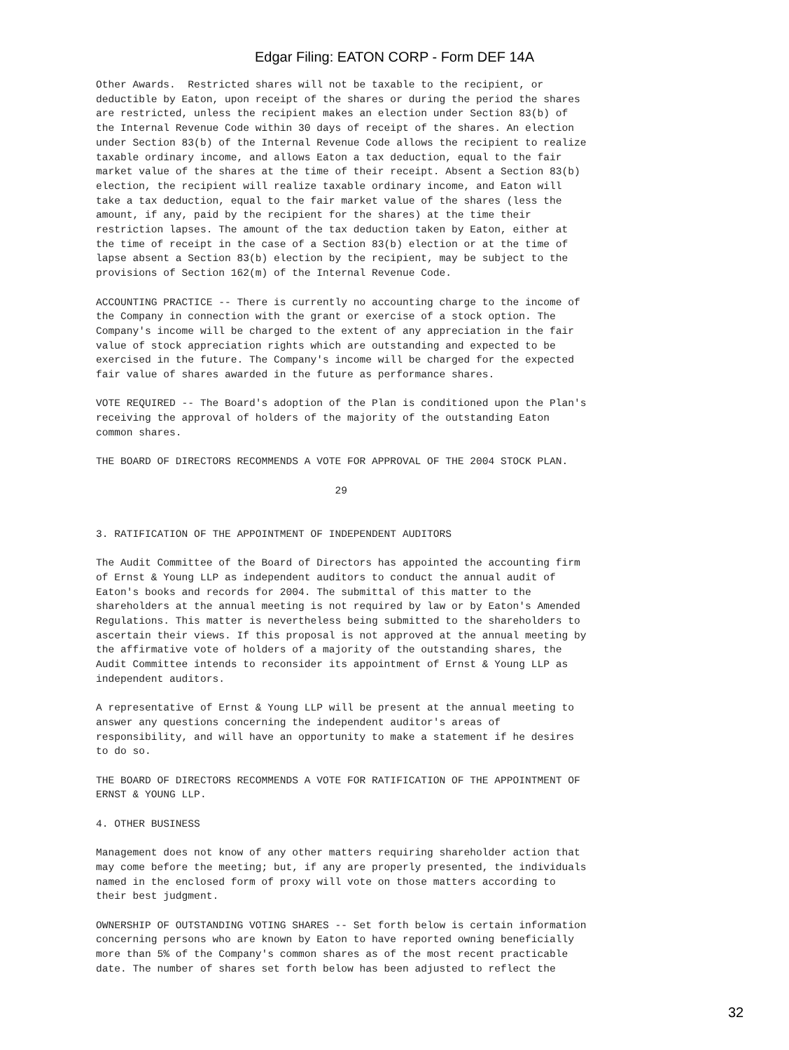Edgar Filing: EATON CORP - Form DEF 14A
Other Awards.  Restricted shares will not be taxable to the recipient, or
deductible by Eaton, upon receipt of the shares or during the period the shares
are restricted, unless the recipient makes an election under Section 83(b) of
the Internal Revenue Code within 30 days of receipt of the shares. An election
under Section 83(b) of the Internal Revenue Code allows the recipient to realize
taxable ordinary income, and allows Eaton a tax deduction, equal to the fair
market value of the shares at the time of their receipt. Absent a Section 83(b)
election, the recipient will realize taxable ordinary income, and Eaton will
take a tax deduction, equal to the fair market value of the shares (less the
amount, if any, paid by the recipient for the shares) at the time their
restriction lapses. The amount of the tax deduction taken by Eaton, either at
the time of receipt in the case of a Section 83(b) election or at the time of
lapse absent a Section 83(b) election by the recipient, may be subject to the
provisions of Section 162(m) of the Internal Revenue Code.

ACCOUNTING PRACTICE -- There is currently no accounting charge to the income of
the Company in connection with the grant or exercise of a stock option. The
Company's income will be charged to the extent of any appreciation in the fair
value of stock appreciation rights which are outstanding and expected to be
exercised in the future. The Company's income will be charged for the expected
fair value of shares awarded in the future as performance shares.

VOTE REQUIRED -- The Board's adoption of the Plan is conditioned upon the Plan's
receiving the approval of holders of the majority of the outstanding Eaton
common shares.

THE BOARD OF DIRECTORS RECOMMENDS A VOTE FOR APPROVAL OF THE 2004 STOCK PLAN.

                                       29


3. RATIFICATION OF THE APPOINTMENT OF INDEPENDENT AUDITORS

The Audit Committee of the Board of Directors has appointed the accounting firm
of Ernst & Young LLP as independent auditors to conduct the annual audit of
Eaton's books and records for 2004. The submittal of this matter to the
shareholders at the annual meeting is not required by law or by Eaton's Amended
Regulations. This matter is nevertheless being submitted to the shareholders to
ascertain their views. If this proposal is not approved at the annual meeting by
the affirmative vote of holders of a majority of the outstanding shares, the
Audit Committee intends to reconsider its appointment of Ernst & Young LLP as
independent auditors.

A representative of Ernst & Young LLP will be present at the annual meeting to
answer any questions concerning the independent auditor's areas of
responsibility, and will have an opportunity to make a statement if he desires
to do so.

THE BOARD OF DIRECTORS RECOMMENDS A VOTE FOR RATIFICATION OF THE APPOINTMENT OF
ERNST & YOUNG LLP.

4. OTHER BUSINESS

Management does not know of any other matters requiring shareholder action that
may come before the meeting; but, if any are properly presented, the individuals
named in the enclosed form of proxy will vote on those matters according to
their best judgment.

OWNERSHIP OF OUTSTANDING VOTING SHARES -- Set forth below is certain information
concerning persons who are known by Eaton to have reported owning beneficially
more than 5% of the Company's common shares as of the most recent practicable
date. The number of shares set forth below has been adjusted to reflect the
32